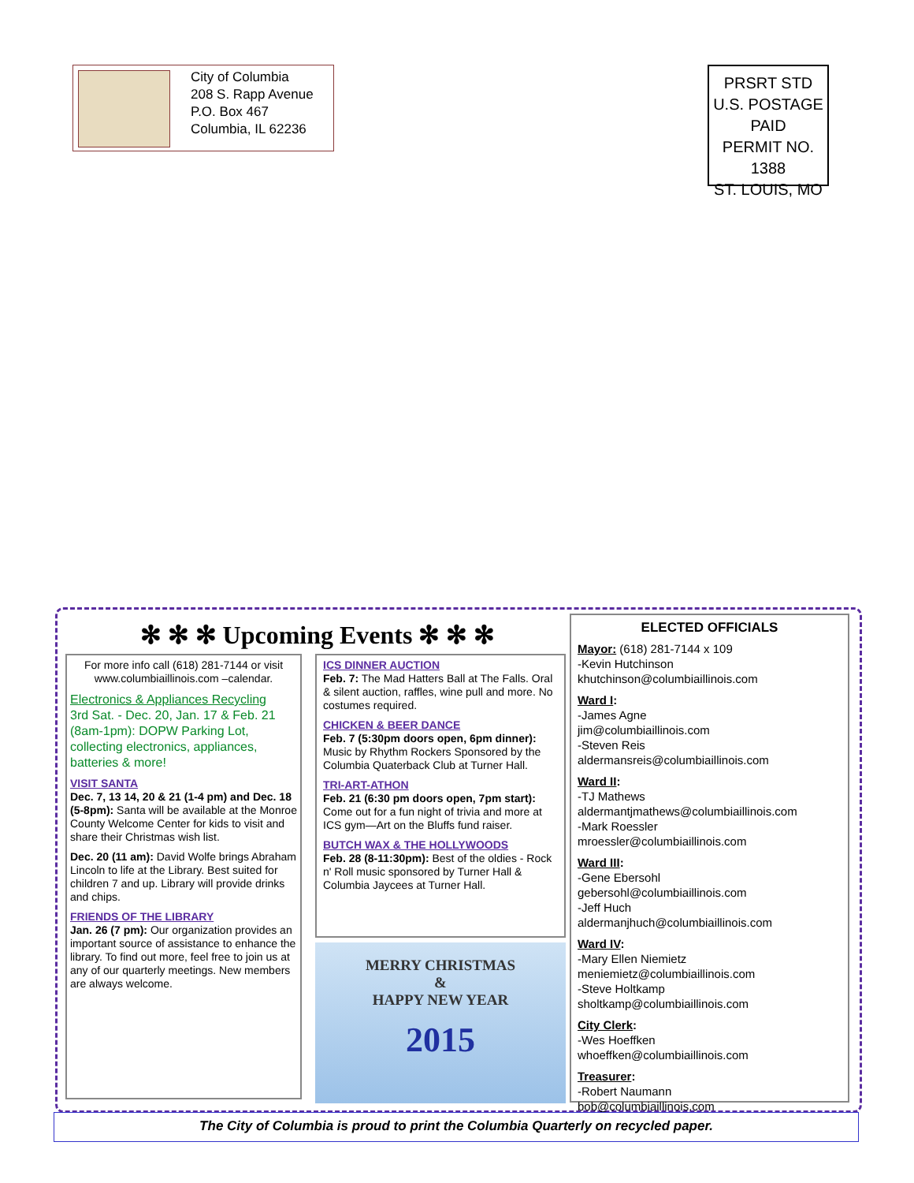City of Columbia
208 S. Rapp Avenue
P.O. Box 467
Columbia, IL 62236
PRSRT STD
U.S. POSTAGE
PAID
PERMIT NO. 1388
ST. LOUIS, MO
✻ ✻ ✻ Upcoming Events ✻ ✻ ✻
For more info call (618) 281-7144 or visit www.columbiaillinois.com –calendar.
Electronics & Appliances Recycling
3rd Sat. - Dec. 20, Jan. 17 & Feb. 21 (8am-1pm): DOPW Parking Lot, collecting electronics, appliances, batteries & more!
VISIT SANTA
Dec. 7, 13 14, 20 & 21 (1-4 pm) and Dec. 18 (5-8pm): Santa will be available at the Monroe County Welcome Center for kids to visit and share their Christmas wish list.
Dec. 20 (11 am): David Wolfe brings Abraham Lincoln to life at the Library. Best suited for children 7 and up. Library will provide drinks and chips.
FRIENDS OF THE LIBRARY
Jan. 26 (7 pm): Our organization provides an important source of assistance to enhance the library. To find out more, feel free to join us at any of our quarterly meetings. New members are always welcome.
ICS DINNER AUCTION
Feb. 7: The Mad Hatters Ball at The Falls. Oral & silent auction, raffles, wine pull and more. No costumes required.
CHICKEN & BEER DANCE
Feb. 7 (5:30pm doors open, 6pm dinner): Music by Rhythm Rockers Sponsored by the Columbia Quaterback Club at Turner Hall.
TRI-ART-ATHON
Feb. 21 (6:30 pm doors open, 7pm start): Come out for a fun night of trivia and more at ICS gym—Art on the Bluffs fund raiser.
BUTCH WAX & THE HOLLYWOODS
Feb. 28 (8-11:30pm): Best of the oldies - Rock n' Roll music sponsored by Turner Hall & Columbia Jaycees at Turner Hall.
MERRY CHRISTMAS
&
HAPPY NEW YEAR
2015
ELECTED OFFICIALS
Mayor: (618) 281-7144 x 109
-Kevin Hutchinson
khutchinson@columbiaillinois.com
Ward I:
-James Agne
jim@columbiaillinois.com
-Steven Reis
aldermansreis@columbiaillinois.com
Ward II:
-TJ Mathews
aldermantjmathews@columbiaillinois.com
-Mark Roessler
mroessler@columbiaillinois.com
Ward III:
-Gene Ebersohl
gebersohl@columbiaillinois.com
-Jeff Huch
aldermanjhuch@columbiaillinois.com
Ward IV:
-Mary Ellen Niemietz
meniemietz@columbiaillinois.com
-Steve Holtkamp
sholtkamp@columbiaillinois.com
City Clerk:
-Wes Hoeffken
whoeffken@columbiaillinois.com
Treasurer:
-Robert Naumann
bob@columbiaillinois.com
The City of Columbia is proud to print the Columbia Quarterly on recycled paper.